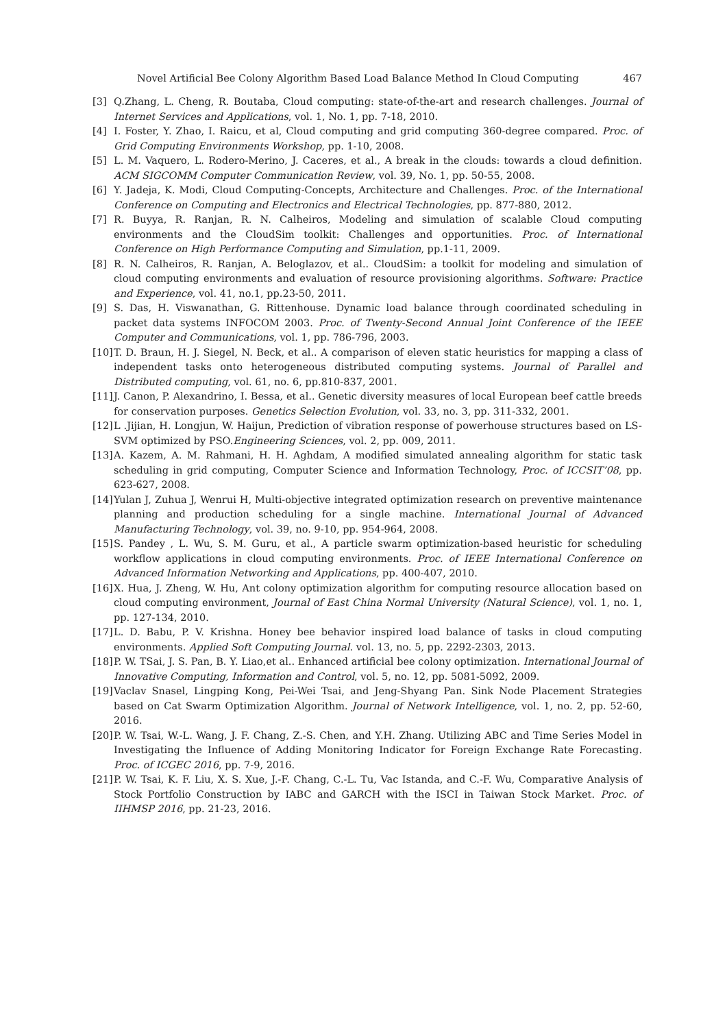Novel Artificial Bee Colony Algorithm Based Load Balance Method In Cloud Computing 467
[3] Q.Zhang, L. Cheng, R. Boutaba, Cloud computing: state-of-the-art and research challenges. Journal of Internet Services and Applications, vol. 1, No. 1, pp. 7-18, 2010.
[4] I. Foster, Y. Zhao, I. Raicu, et al, Cloud computing and grid computing 360-degree compared. Proc. of Grid Computing Environments Workshop, pp. 1-10, 2008.
[5] L. M. Vaquero, L. Rodero-Merino, J. Caceres, et al., A break in the clouds: towards a cloud definition. ACM SIGCOMM Computer Communication Review, vol. 39, No. 1, pp. 50-55, 2008.
[6] Y. Jadeja, K. Modi, Cloud Computing-Concepts, Architecture and Challenges. Proc. of the International Conference on Computing and Electronics and Electrical Technologies, pp. 877-880, 2012.
[7] R. Buyya, R. Ranjan, R. N. Calheiros, Modeling and simulation of scalable Cloud computing environments and the CloudSim toolkit: Challenges and opportunities. Proc. of International Conference on High Performance Computing and Simulation, pp.1-11, 2009.
[8] R. N. Calheiros, R. Ranjan, A. Beloglazov, et al.. CloudSim: a toolkit for modeling and simulation of cloud computing environments and evaluation of resource provisioning algorithms. Software: Practice and Experience, vol. 41, no.1, pp.23-50, 2011.
[9] S. Das, H. Viswanathan, G. Rittenhouse. Dynamic load balance through coordinated scheduling in packet data systems INFOCOM 2003. Proc. of Twenty-Second Annual Joint Conference of the IEEE Computer and Communications, vol. 1, pp. 786-796, 2003.
[10] T. D. Braun, H. J. Siegel, N. Beck, et al.. A comparison of eleven static heuristics for mapping a class of independent tasks onto heterogeneous distributed computing systems. Journal of Parallel and Distributed computing, vol. 61, no. 6, pp.810-837, 2001.
[11] J. Canon, P. Alexandrino, I. Bessa, et al.. Genetic diversity measures of local European beef cattle breeds for conservation purposes. Genetics Selection Evolution, vol. 33, no. 3, pp. 311-332, 2001.
[12] L .Jijian, H. Longjun, W. Haijun, Prediction of vibration response of powerhouse structures based on LS-SVM optimized by PSO.Engineering Sciences, vol. 2, pp. 009, 2011.
[13] A. Kazem, A. M. Rahmani, H. H. Aghdam, A modified simulated annealing algorithm for static task scheduling in grid computing, Computer Science and Information Technology, Proc. of ICCSIT’08, pp. 623-627, 2008.
[14] Yulan J, Zuhua J, Wenrui H, Multi-objective integrated optimization research on preventive maintenance planning and production scheduling for a single machine. International Journal of Advanced Manufacturing Technology, vol. 39, no. 9-10, pp. 954-964, 2008.
[15] S. Pandey , L. Wu, S. M. Guru, et al., A particle swarm optimization-based heuristic for scheduling workflow applications in cloud computing environments. Proc. of IEEE International Conference on Advanced Information Networking and Applications, pp. 400-407, 2010.
[16] X. Hua, J. Zheng, W. Hu, Ant colony optimization algorithm for computing resource allocation based on cloud computing environment, Journal of East China Normal University (Natural Science), vol. 1, no. 1, pp. 127-134, 2010.
[17] L. D. Babu, P. V. Krishna. Honey bee behavior inspired load balance of tasks in cloud computing environments. Applied Soft Computing Journal. vol. 13, no. 5, pp. 2292-2303, 2013.
[18] P. W. TSai, J. S. Pan, B. Y. Liao,et al.. Enhanced artificial bee colony optimization. International Journal of Innovative Computing, Information and Control, vol. 5, no. 12, pp. 5081-5092, 2009.
[19] Vaclav Snasel, Lingping Kong, Pei-Wei Tsai, and Jeng-Shyang Pan. Sink Node Placement Strategies based on Cat Swarm Optimization Algorithm. Journal of Network Intelligence, vol. 1, no. 2, pp. 52-60, 2016.
[20] P. W. Tsai, W.-L. Wang, J. F. Chang, Z.-S. Chen, and Y.H. Zhang. Utilizing ABC and Time Series Model in Investigating the Influence of Adding Monitoring Indicator for Foreign Exchange Rate Forecasting. Proc. of ICGEC 2016, pp. 7-9, 2016.
[21] P. W. Tsai, K. F. Liu, X. S. Xue, J.-F. Chang, C.-L. Tu, Vac Istanda, and C.-F. Wu, Comparative Analysis of Stock Portfolio Construction by IABC and GARCH with the ISCI in Taiwan Stock Market. Proc. of IIHMSP 2016, pp. 21-23, 2016.